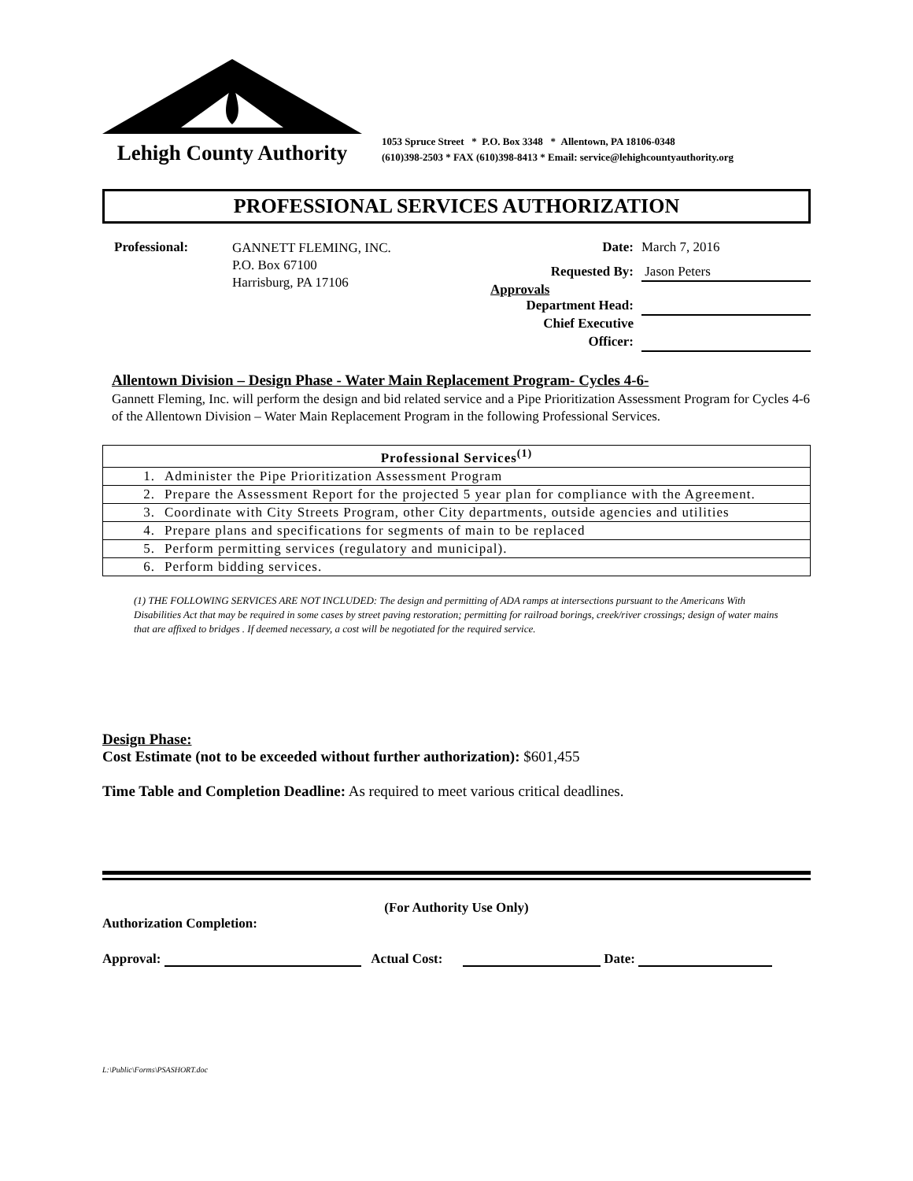Lehigh County Authority
1053 Spruce Street * P.O. Box 3348 * Allentown, PA 18106-0348
(610)398-2503 * FAX (610)398-8413 * Email: service@lehighcountyauthority.org
PROFESSIONAL SERVICES AUTHORIZATION
Professional:
GANNETT FLEMING, INC.
P.O. Box 67100
Harrisburg, PA 17106
Date: March 7, 2016
Requested By: Jason Peters
Approvals
Department Head:
Chief Executive
Officer:
Allentown Division – Design Phase - Water Main Replacement Program- Cycles 4-6-
Gannett Fleming, Inc. will perform the design and bid related service and a Pipe Prioritization Assessment Program for Cycles 4-6 of the Allentown Division – Water Main Replacement Program in the following Professional Services.
| Professional Services<sup>(1)</sup> | |
| --- | --- |
| 1. | Administer the Pipe Prioritization Assessment Program |
| 2. | Prepare the Assessment Report for the projected 5 year plan for compliance with the Agreement. |
| 3. | Coordinate with City Streets Program, other City departments, outside agencies and utilities |
| 4. | Prepare plans and specifications for segments of main to be replaced |
| 5. | Perform permitting services (regulatory and municipal). |
| 6. | Perform bidding services. |
(1) THE FOLLOWING SERVICES ARE NOT INCLUDED: The design and permitting of ADA ramps at intersections pursuant to the Americans With Disabilities Act that may be required in some cases by street paving restoration; permitting for railroad borings, creek/river crossings; design of water mains that are affixed to bridges . If deemed necessary, a cost will be negotiated for the required service.
Design Phase:
Cost Estimate (not to be exceeded without further authorization): $601,455
Time Table and Completion Deadline: As required to meet various critical deadlines.
(For Authority Use Only)
Authorization Completion:
Approval: Actual Cost: Date:
L:\Public\Forms\PSASHORT.doc